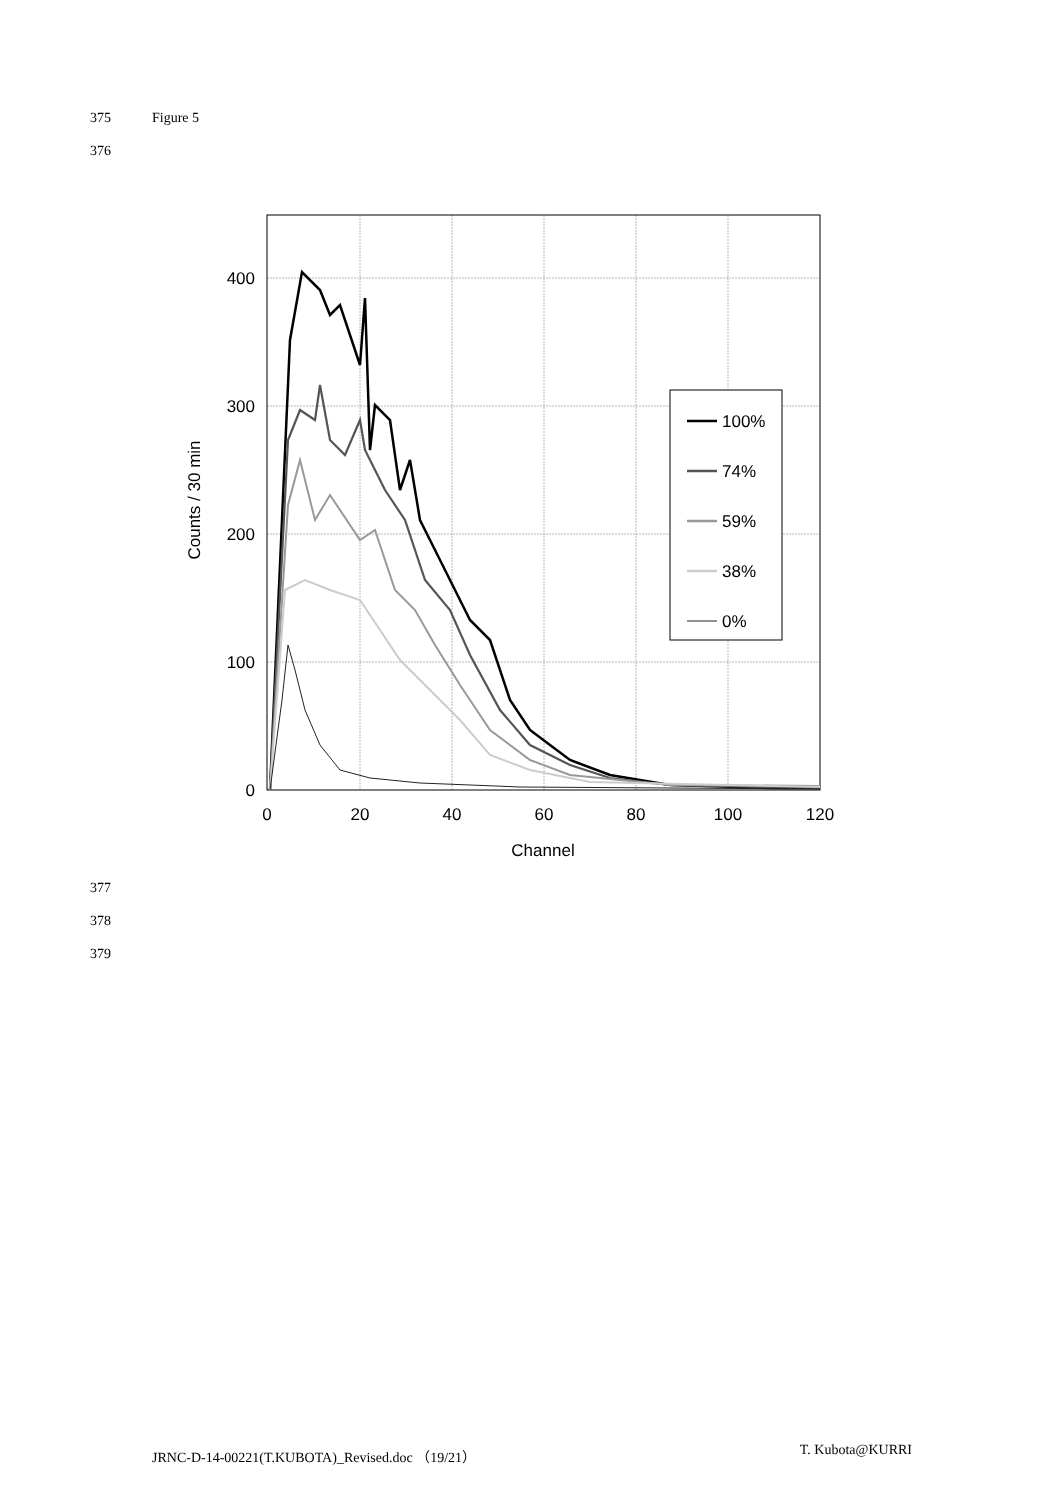375 Figure 5
376
0
100
200
300
400
0
20
40
60
80
100
120
Channel
Counts / 30 min
100%
74%
59%
38%
0%
377
378
379
JRNC-D-14-00221(T.KUBOTA)_Revised.doc （19/21） T. Kubota@KURRI